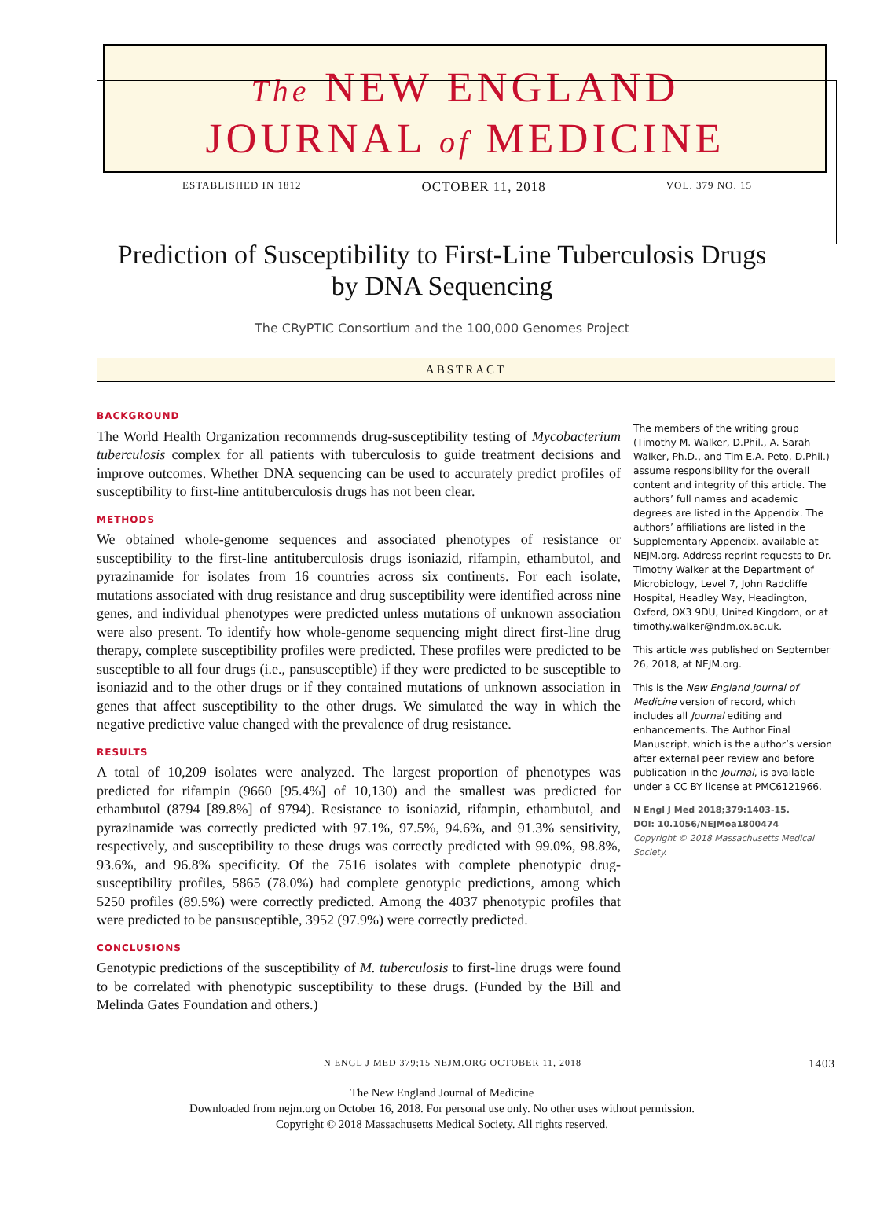The NEW ENGLAND
JOURNAL of MEDICINE
ESTABLISHED IN 1812 OCTOBER 11, 2018 VOL. 379 NO. 15
Prediction of Susceptibility to First-Line Tuberculosis Drugs
by DNA Sequencing
The CRyPTIC Consortium and the 100,000 Genomes Project
ABSTRACT
BACKGROUND
The World Health Organization recommends drug-susceptibility testing of Mycobacterium tuberculosis complex for all patients with tuberculosis to guide treatment decisions and improve outcomes. Whether DNA sequencing can be used to accurately predict profiles of susceptibility to first-line antituberculosis drugs has not been clear.
METHODS
We obtained whole-genome sequences and associated phenotypes of resistance or susceptibility to the first-line antituberculosis drugs isoniazid, rifampin, ethambutol, and pyrazinamide for isolates from 16 countries across six continents. For each isolate, mutations associated with drug resistance and drug susceptibility were identified across nine genes, and individual phenotypes were predicted unless mutations of unknown association were also present. To identify how whole-genome sequencing might direct first-line drug therapy, complete susceptibility profiles were predicted. These profiles were predicted to be susceptible to all four drugs (i.e., pansusceptible) if they were predicted to be susceptible to isoniazid and to the other drugs or if they contained mutations of unknown association in genes that affect susceptibility to the other drugs. We simulated the way in which the negative predictive value changed with the prevalence of drug resistance.
RESULTS
A total of 10,209 isolates were analyzed. The largest proportion of phenotypes was predicted for rifampin (9660 [95.4%] of 10,130) and the smallest was predicted for ethambutol (8794 [89.8%] of 9794). Resistance to isoniazid, rifampin, ethambutol, and pyrazinamide was correctly predicted with 97.1%, 97.5%, 94.6%, and 91.3% sensitivity, respectively, and susceptibility to these drugs was correctly predicted with 99.0%, 98.8%, 93.6%, and 96.8% specificity. Of the 7516 isolates with complete phenotypic drug-susceptibility profiles, 5865 (78.0%) had complete genotypic predictions, among which 5250 profiles (89.5%) were correctly predicted. Among the 4037 phenotypic profiles that were predicted to be pansusceptible, 3952 (97.9%) were correctly predicted.
CONCLUSIONS
Genotypic predictions of the susceptibility of M. tuberculosis to first-line drugs were found to be correlated with phenotypic susceptibility to these drugs. (Funded by the Bill and Melinda Gates Foundation and others.)
The members of the writing group (Timothy M. Walker, D.Phil., A. Sarah Walker, Ph.D., and Tim E.A. Peto, D.Phil.) assume responsibility for the overall content and integrity of this article. The authors’ full names and academic degrees are listed in the Appendix. The authors’ affiliations are listed in the Supplementary Appendix, available at NEJM.org. Address reprint requests to Dr. Timothy Walker at the Department of Microbiology, Level 7, John Radcliffe Hospital, Headley Way, Headington, Oxford, OX3 9DU, United Kingdom, or at timothy.walker@ndm.ox.ac.uk.
This article was published on September 26, 2018, at NEJM.org.
This is the New England Journal of Medicine version of record, which includes all Journal editing and enhancements. The Author Final Manuscript, which is the author’s version after external peer review and before publication in the Journal, is available under a CC BY license at PMC6121966.
N Engl J Med 2018;379:1403-15.
DOI: 10.1056/NEJMoa1800474
Copyright © 2018 Massachusetts Medical Society.
N ENGL J MED 379;15 NEJM.ORG OCTOBER 11, 2018 1403
The New England Journal of Medicine
Downloaded from nejm.org on October 16, 2018. For personal use only. No other uses without permission.
Copyright © 2018 Massachusetts Medical Society. All rights reserved.